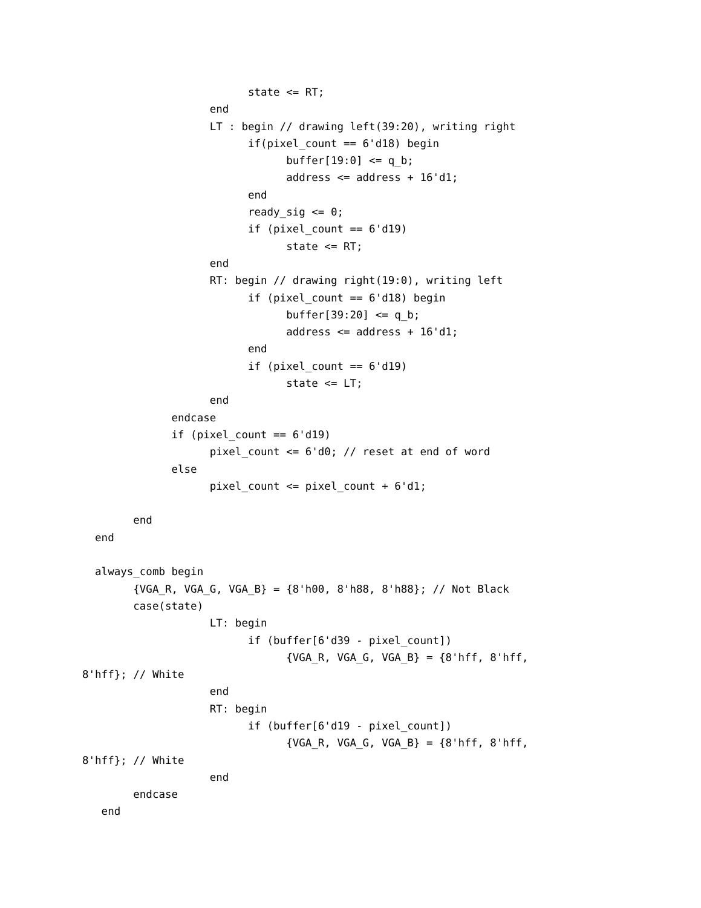state <= RT;
                    end
                    LT : begin // drawing left(39:20), writing right
                          if(pixel_count == 6'd18) begin
                                buffer[19:0] <= q_b;
                                address <= address + 16'd1;
                          end
                          ready_sig <= 0;
                          if (pixel_count == 6'd19)
                                state <= RT;
                    end
                    RT: begin // drawing right(19:0), writing left
                          if (pixel_count == 6'd18) begin
                                buffer[39:20] <= q_b;
                                address <= address + 16'd1;
                          end
                          if (pixel_count == 6'd19)
                                state <= LT;
                    end
              endcase
              if (pixel_count == 6'd19)
                    pixel_count <= 6'd0; // reset at end of word
              else
                    pixel_count <= pixel_count + 6'd1;

        end
  end

  always_comb begin
        {VGA_R, VGA_G, VGA_B} = {8'h00, 8'h88, 8'h88}; // Not Black
        case(state)
                    LT: begin
                          if (buffer[6'd39 - pixel_count])
                                {VGA_R, VGA_G, VGA_B} = {8'hff, 8'hff,
8'hff}; // White
                    end
                    RT: begin
                          if (buffer[6'd19 - pixel_count])
                                {VGA_R, VGA_G, VGA_B} = {8'hff, 8'hff,
8'hff}; // White
                    end
        endcase
   end